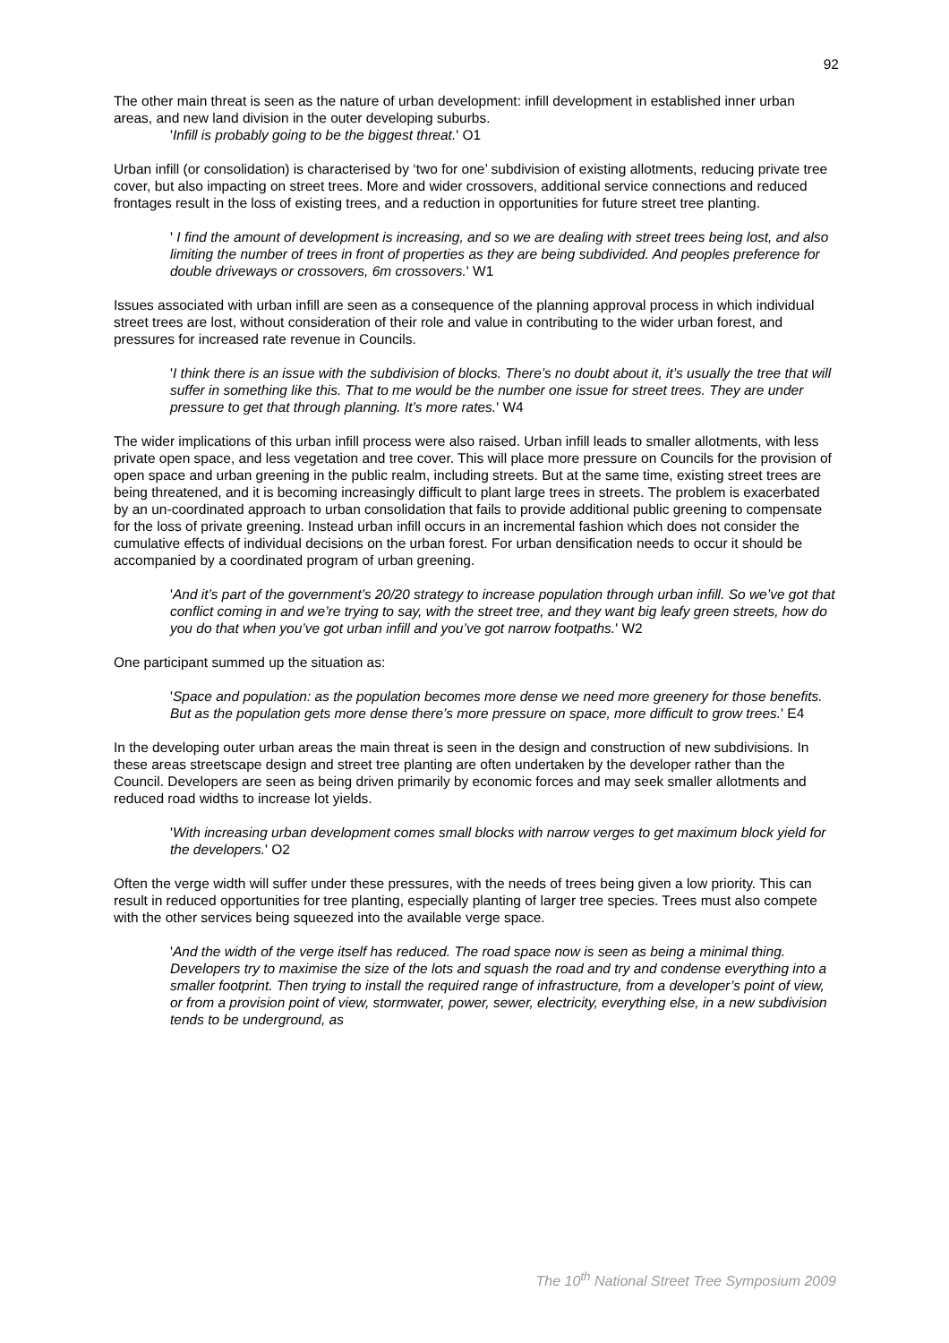92
The other main threat is seen as the nature of urban development: infill development in established inner urban areas, and new land division in the outer developing suburbs.
'Infill is probably going to be the biggest threat.' O1
Urban infill (or consolidation) is characterised by ‘two for one’ subdivision of existing allotments, reducing private tree cover, but also impacting on street trees. More and wider crossovers, additional service connections and reduced frontages result in the loss of existing trees, and a reduction in opportunities for future street tree planting.
' I find the amount of development is increasing, and so we are dealing with street trees being lost, and also limiting the number of trees in front of properties as they are being subdivided. And peoples preference for double driveways or crossovers, 6m crossovers.' W1
Issues associated with urban infill are seen as a consequence of the planning approval process in which individual street trees are lost, without consideration of their role and value in contributing to the wider urban forest, and pressures for increased rate revenue in Councils.
'I think there is an issue with the subdivision of blocks. There’s no doubt about it, it’s usually the tree that will suffer in something like this. That to me would be the number one issue for street trees. They are under pressure to get that through planning. It’s more rates.' W4
The wider implications of this urban infill process were also raised. Urban infill leads to smaller allotments, with less private open space, and less vegetation and tree cover. This will place more pressure on Councils for the provision of open space and urban greening in the public realm, including streets. But at the same time, existing street trees are being threatened, and it is becoming increasingly difficult to plant large trees in streets. The problem is exacerbated by an un-coordinated approach to urban consolidation that fails to provide additional public greening to compensate for the loss of private greening. Instead urban infill occurs in an incremental fashion which does not consider the cumulative effects of individual decisions on the urban forest. For urban densification needs to occur it should be accompanied by a coordinated program of urban greening.
'And it’s part of the government’s 20/20 strategy to increase population through urban infill. So we’ve got that conflict coming in and we’re trying to say, with the street tree, and they want big leafy green streets, how do you do that when you’ve got urban infill and you’ve got narrow footpaths.' W2
One participant summed up the situation as:
'Space and population: as the population becomes more dense we need more greenery for those benefits. But as the population gets more dense there’s more pressure on space, more difficult to grow trees.' E4
In the developing outer urban areas the main threat is seen in the design and construction of new subdivisions. In these areas streetscape design and street tree planting are often undertaken by the developer rather than the Council. Developers are seen as being driven primarily by economic forces and may seek smaller allotments and reduced road widths to increase lot yields.
'With increasing urban development comes small blocks with narrow verges to get maximum block yield for the developers.' O2
Often the verge width will suffer under these pressures, with the needs of trees being given a low priority. This can result in reduced opportunities for tree planting, especially planting of larger tree species. Trees must also compete with the other services being squeezed into the available verge space.
'And the width of the verge itself has reduced. The road space now is seen as being a minimal thing. Developers try to maximise the size of the lots and squash the road and try and condense everything into a smaller footprint. Then trying to install the required range of infrastructure, from a developer’s point of view, or from a provision point of view, stormwater, power, sewer, electricity, everything else, in a new subdivision tends to be underground, as
The 10<sup>th</sup> National Street Tree Symposium 2009